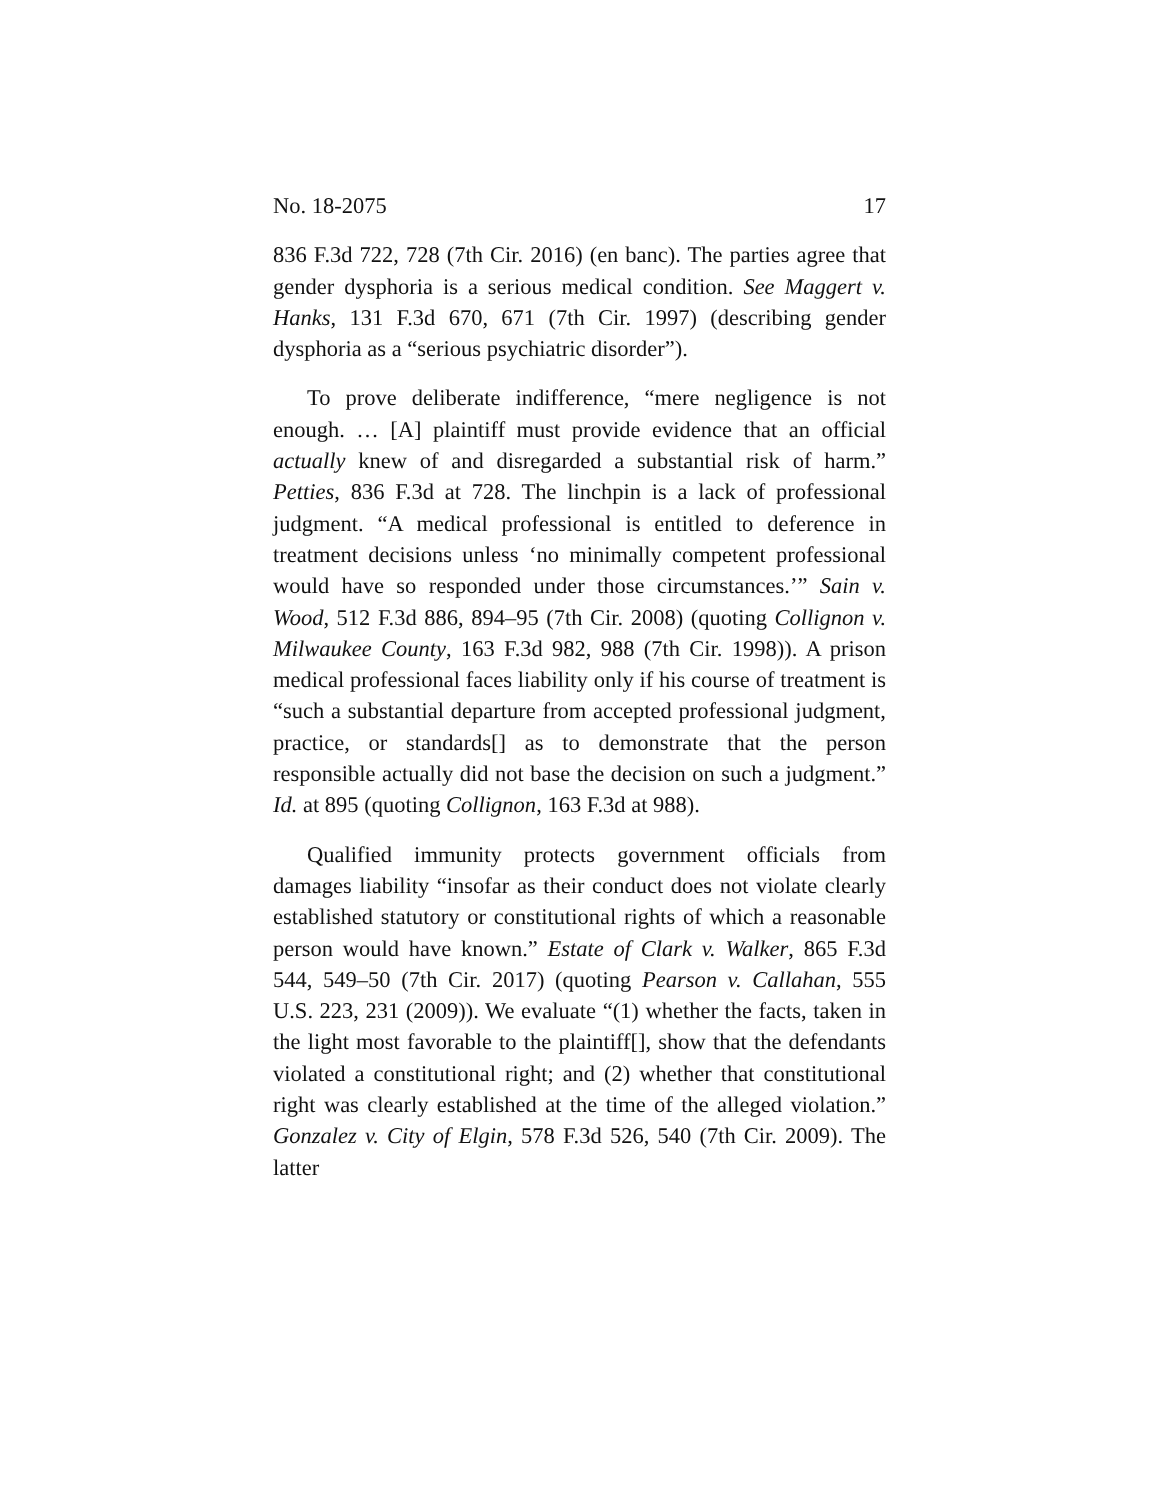No. 18-2075 17
836 F.3d 722, 728 (7th Cir. 2016) (en banc). The parties agree that gender dysphoria is a serious medical condition. See Maggert v. Hanks, 131 F.3d 670, 671 (7th Cir. 1997) (describing gender dysphoria as a “serious psychiatric disorder”).
To prove deliberate indifference, “mere negligence is not enough. … [A] plaintiff must provide evidence that an official actually knew of and disregarded a substantial risk of harm.” Petties, 836 F.3d at 728. The linchpin is a lack of professional judgment. “A medical professional is entitled to deference in treatment decisions unless ‘no minimally competent professional would have so responded under those circumstances.’” Sain v. Wood, 512 F.3d 886, 894–95 (7th Cir. 2008) (quoting Collignon v. Milwaukee County, 163 F.3d 982, 988 (7th Cir. 1998)). A prison medical professional faces liability only if his course of treatment is “such a substantial departure from accepted professional judgment, practice, or standards[] as to demonstrate that the person responsible actually did not base the decision on such a judgment.” Id. at 895 (quoting Collignon, 163 F.3d at 988).
Qualified immunity protects government officials from damages liability “insofar as their conduct does not violate clearly established statutory or constitutional rights of which a reasonable person would have known.” Estate of Clark v. Walker, 865 F.3d 544, 549–50 (7th Cir. 2017) (quoting Pearson v. Callahan, 555 U.S. 223, 231 (2009)). We evaluate “(1) whether the facts, taken in the light most favorable to the plaintiff[], show that the defendants violated a constitutional right; and (2) whether that constitutional right was clearly established at the time of the alleged violation.” Gonzalez v. City of Elgin, 578 F.3d 526, 540 (7th Cir. 2009). The latter